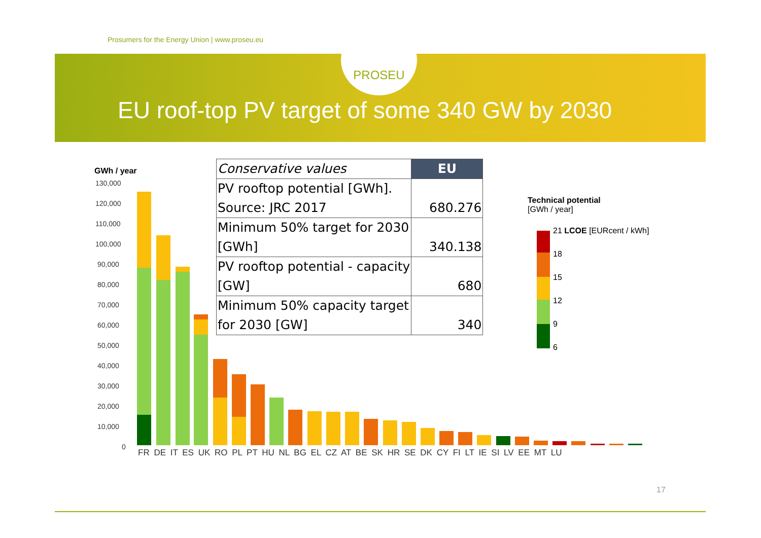Prosumers for the Energy Union | www.proseu.eu
PROSEU
EU roof-top PV target of some 340 GW by 2030
GWh / year
130,000
120,000
110,000
100,000
90,000
80,000
70,000
60,000
50,000
40,000
30,000
20,000
10,000
0
FR DE IT ES UK RO PL PT HU NL BG EL CZ AT BE SK HR SE DK CY FI LT IE SI LV EE MT LU
| Conservative values | EU |
| PV rooftop potential [GWh]. Source: JRC 2017 | 680.276 |
| Minimum 50% target for 2030 [GWh] | 340.138 |
| PV rooftop potential - capacity [GW] | 680 |
| Minimum 50% capacity target for 2030 [GW] | 340 |
Technical potential
[GWh / year]
21 LCOE [EURcent / kWh]
18
15
12
9
6
17